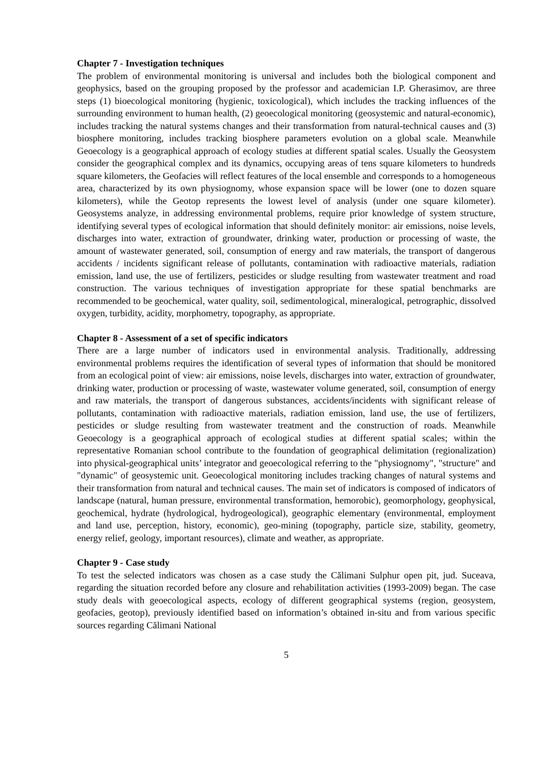Chapter 7 - Investigation techniques
The problem of environmental monitoring is universal and includes both the biological component and geophysics, based on the grouping proposed by the professor and academician I.P. Gherasimov, are three steps (1) bioecological monitoring (hygienic, toxicological), which includes the tracking influences of the surrounding environment to human health, (2) geoecological monitoring (geosystemic and natural-economic), includes tracking the natural systems changes and their transformation from natural-technical causes and (3) biosphere monitoring, includes tracking biosphere parameters evolution on a global scale. Meanwhile Geoecology is a geographical approach of ecology studies at different spatial scales. Usually the Geosystem consider the geographical complex and its dynamics, occupying areas of tens square kilometers to hundreds square kilometers, the Geofacies will reflect features of the local ensemble and corresponds to a homogeneous area, characterized by its own physiognomy, whose expansion space will be lower (one to dozen square kilometers), while the Geotop represents the lowest level of analysis (under one square kilometer). Geosystems analyze, in addressing environmental problems, require prior knowledge of system structure, identifying several types of ecological information that should definitely monitor: air emissions, noise levels, discharges into water, extraction of groundwater, drinking water, production or processing of waste, the amount of wastewater generated, soil, consumption of energy and raw materials, the transport of dangerous accidents / incidents significant release of pollutants, contamination with radioactive materials, radiation emission, land use, the use of fertilizers, pesticides or sludge resulting from wastewater treatment and road construction. The various techniques of investigation appropriate for these spatial benchmarks are recommended to be geochemical, water quality, soil, sedimentological, mineralogical, petrographic, dissolved oxygen, turbidity, acidity, morphometry, topography, as appropriate.
Chapter 8 - Assessment of a set of specific indicators
There are a large number of indicators used in environmental analysis. Traditionally, addressing environmental problems requires the identification of several types of information that should be monitored from an ecological point of view: air emissions, noise levels, discharges into water, extraction of groundwater, drinking water, production or processing of waste, wastewater volume generated, soil, consumption of energy and raw materials, the transport of dangerous substances, accidents/incidents with significant release of pollutants, contamination with radioactive materials, radiation emission, land use, the use of fertilizers, pesticides or sludge resulting from wastewater treatment and the construction of roads. Meanwhile Geoecology is a geographical approach of ecological studies at different spatial scales; within the representative Romanian school contribute to the foundation of geographical delimitation (regionalization) into physical-geographical units’ integrator and geoecological referring to the "physiognomy", "structure" and "dynamic" of geosystemic unit. Geoecological monitoring includes tracking changes of natural systems and their transformation from natural and technical causes. The main set of indicators is composed of indicators of landscape (natural, human pressure, environmental transformation, hemorobic), geomorphology, geophysical, geochemical, hydrate (hydrological, hydrogeological), geographic elementary (environmental, employment and land use, perception, history, economic), geo-mining (topography, particle size, stability, geometry, energy relief, geology, important resources), climate and weather, as appropriate.
Chapter 9 - Case study
To test the selected indicators was chosen as a case study the Călimani Sulphur open pit, jud. Suceava, regarding the situation recorded before any closure and rehabilitation activities (1993-2009) began. The case study deals with geoecological aspects, ecology of different geographical systems (region, geosystem, geofacies, geotop), previously identified based on information’s obtained in-situ and from various specific sources regarding Călimani National
5